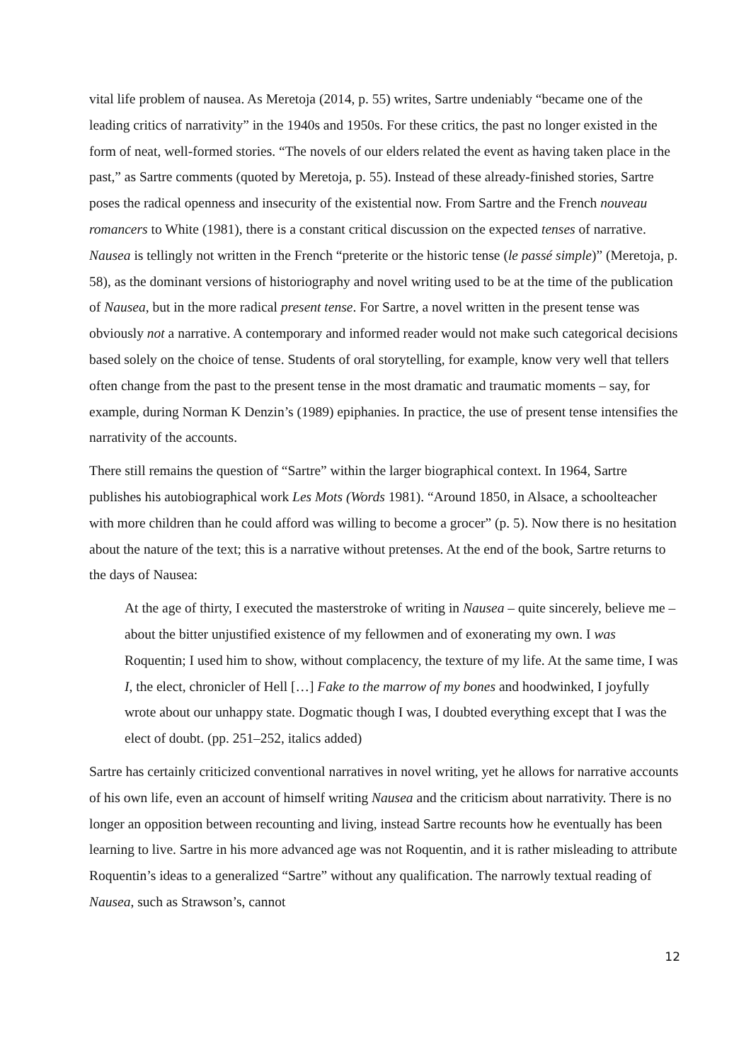vital life problem of nausea. As Meretoja (2014, p. 55) writes, Sartre undeniably “became one of the leading critics of narrativity” in the 1940s and 1950s. For these critics, the past no longer existed in the form of neat, well-formed stories. “The novels of our elders related the event as having taken place in the past,” as Sartre comments (quoted by Meretoja, p. 55). Instead of these already-finished stories, Sartre poses the radical openness and insecurity of the existential now. From Sartre and the French nouveau romancers to White (1981), there is a constant critical discussion on the expected tenses of narrative. Nausea is tellingly not written in the French “preterite or the historic tense (le passé simple)” (Meretoja, p. 58), as the dominant versions of historiography and novel writing used to be at the time of the publication of Nausea, but in the more radical present tense. For Sartre, a novel written in the present tense was obviously not a narrative. A contemporary and informed reader would not make such categorical decisions based solely on the choice of tense. Students of oral storytelling, for example, know very well that tellers often change from the past to the present tense in the most dramatic and traumatic moments – say, for example, during Norman K Denzin’s (1989) epiphanies. In practice, the use of present tense intensifies the narrativity of the accounts.
There still remains the question of “Sartre” within the larger biographical context. In 1964, Sartre publishes his autobiographical work Les Mots (Words 1981). “Around 1850, in Alsace, a schoolteacher with more children than he could afford was willing to become a grocer” (p. 5). Now there is no hesitation about the nature of the text; this is a narrative without pretenses. At the end of the book, Sartre returns to the days of Nausea:
At the age of thirty, I executed the masterstroke of writing in Nausea – quite sincerely, believe me – about the bitter unjustified existence of my fellowmen and of exonerating my own. I was Roquentin; I used him to show, without complacency, the texture of my life. At the same time, I was I, the elect, chronicler of Hell […] Fake to the marrow of my bones and hoodwinked, I joyfully wrote about our unhappy state. Dogmatic though I was, I doubted everything except that I was the elect of doubt. (pp. 251–252, italics added)
Sartre has certainly criticized conventional narratives in novel writing, yet he allows for narrative accounts of his own life, even an account of himself writing Nausea and the criticism about narrativity. There is no longer an opposition between recounting and living, instead Sartre recounts how he eventually has been learning to live. Sartre in his more advanced age was not Roquentin, and it is rather misleading to attribute Roquentin’s ideas to a generalized “Sartre” without any qualification. The narrowly textual reading of Nausea, such as Strawson’s, cannot
12